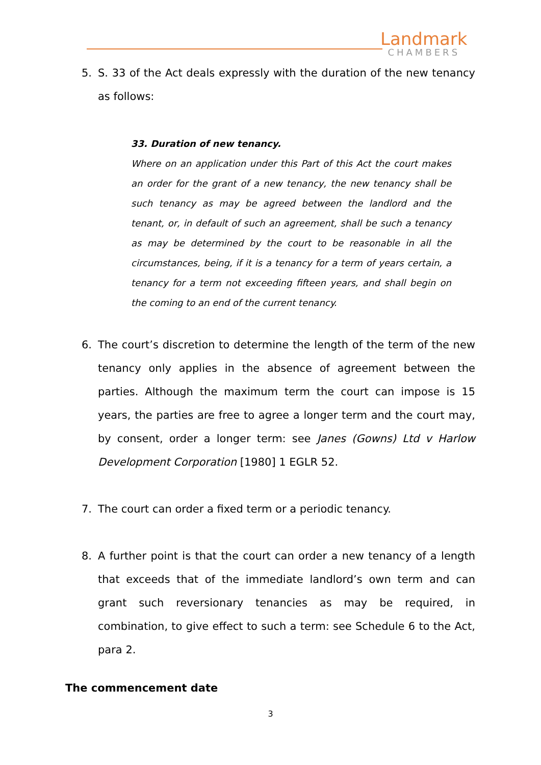Landmark
CHAMBERS
5. S. 33 of the Act deals expressly with the duration of the new tenancy as follows:
33. Duration of new tenancy.
Where on an application under this Part of this Act the court makes an order for the grant of a new tenancy, the new tenancy shall be such tenancy as may be agreed between the landlord and the tenant, or, in default of such an agreement, shall be such a tenancy as may be determined by the court to be reasonable in all the circumstances, being, if it is a tenancy for a term of years certain, a tenancy for a term not exceeding fifteen years, and shall begin on the coming to an end of the current tenancy.
6. The court’s discretion to determine the length of the term of the new tenancy only applies in the absence of agreement between the parties. Although the maximum term the court can impose is 15 years, the parties are free to agree a longer term and the court may, by consent, order a longer term: see Janes (Gowns) Ltd v Harlow Development Corporation [1980] 1 EGLR 52.
7. The court can order a fixed term or a periodic tenancy.
8. A further point is that the court can order a new tenancy of a length that exceeds that of the immediate landlord’s own term and can grant such reversionary tenancies as may be required, in combination, to give effect to such a term: see Schedule 6 to the Act, para 2.
The commencement date
3